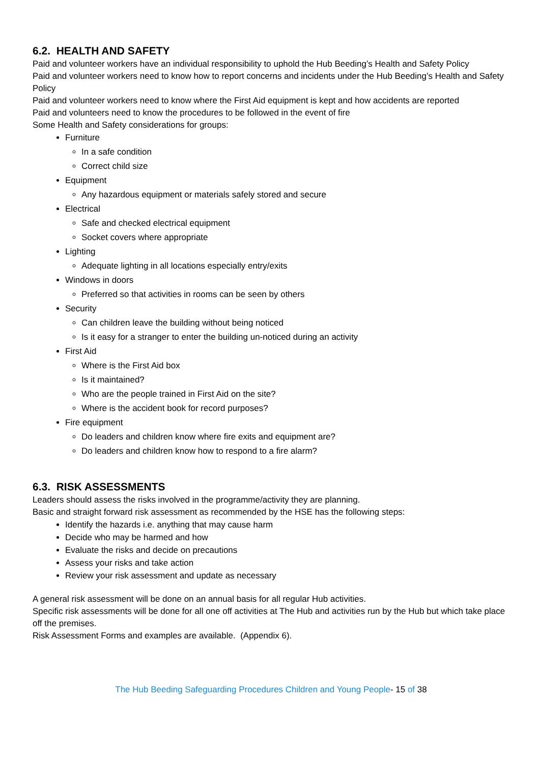6.2. HEALTH AND SAFETY
Paid and volunteer workers have an individual responsibility to uphold the Hub Beeding’s Health and Safety Policy
Paid and volunteer workers need to know how to report concerns and incidents under the Hub Beeding’s Health and Safety Policy
Paid and volunteer workers need to know where the First Aid equipment is kept and how accidents are reported
Paid and volunteers need to know the procedures to be followed in the event of fire
Some Health and Safety considerations for groups:
Furniture
In a safe condition
Correct child size
Equipment
Any hazardous equipment or materials safely stored and secure
Electrical
Safe and checked electrical equipment
Socket covers where appropriate
Lighting
Adequate lighting in all locations especially entry/exits
Windows in doors
Preferred so that activities in rooms can be seen by others
Security
Can children leave the building without being noticed
Is it easy for a stranger to enter the building un-noticed during an activity
First Aid
Where is the First Aid box
Is it maintained?
Who are the people trained in First Aid on the site?
Where is the accident book for record purposes?
Fire equipment
Do leaders and children know where fire exits and equipment are?
Do leaders and children know how to respond to a fire alarm?
6.3. RISK ASSESSMENTS
Leaders should assess the risks involved in the programme/activity they are planning.
Basic and straight forward risk assessment as recommended by the HSE has the following steps:
Identify the hazards i.e. anything that may cause harm
Decide who may be harmed and how
Evaluate the risks and decide on precautions
Assess your risks and take action
Review your risk assessment and update as necessary
A general risk assessment will be done on an annual basis for all regular Hub activities.
Specific risk assessments will be done for all one off activities at The Hub and activities run by the Hub but which take place off the premises.
Risk Assessment Forms and examples are available. (Appendix 6).
The Hub Beeding Safeguarding Procedures Children and Young People- 15 of 38